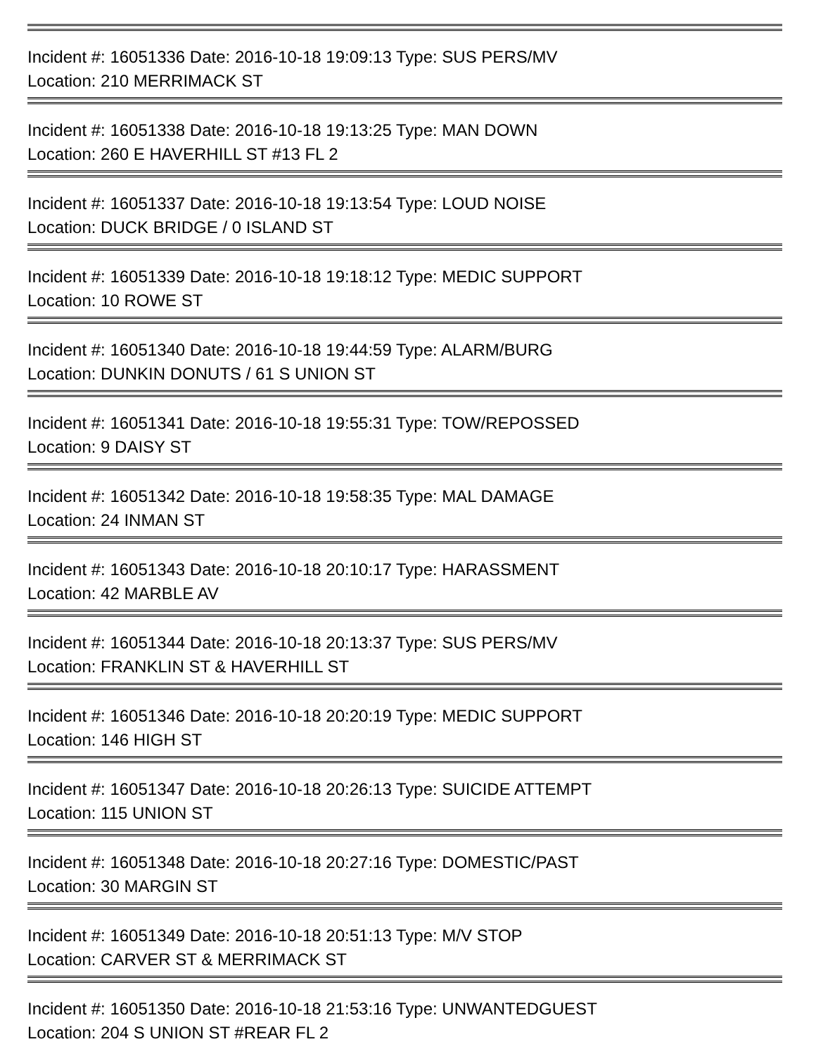Incident #: 16051336 Date: 2016-10-18 19:09:13 Type: SUS PERS/MV
Location: 210 MERRIMACK ST
Incident #: 16051338 Date: 2016-10-18 19:13:25 Type: MAN DOWN
Location: 260 E HAVERHILL ST #13 FL 2
Incident #: 16051337 Date: 2016-10-18 19:13:54 Type: LOUD NOISE
Location: DUCK BRIDGE / 0 ISLAND ST
Incident #: 16051339 Date: 2016-10-18 19:18:12 Type: MEDIC SUPPORT
Location: 10 ROWE ST
Incident #: 16051340 Date: 2016-10-18 19:44:59 Type: ALARM/BURG
Location: DUNKIN DONUTS / 61 S UNION ST
Incident #: 16051341 Date: 2016-10-18 19:55:31 Type: TOW/REPOSSED
Location: 9 DAISY ST
Incident #: 16051342 Date: 2016-10-18 19:58:35 Type: MAL DAMAGE
Location: 24 INMAN ST
Incident #: 16051343 Date: 2016-10-18 20:10:17 Type: HARASSMENT
Location: 42 MARBLE AV
Incident #: 16051344 Date: 2016-10-18 20:13:37 Type: SUS PERS/MV
Location: FRANKLIN ST & HAVERHILL ST
Incident #: 16051346 Date: 2016-10-18 20:20:19 Type: MEDIC SUPPORT
Location: 146 HIGH ST
Incident #: 16051347 Date: 2016-10-18 20:26:13 Type: SUICIDE ATTEMPT
Location: 115 UNION ST
Incident #: 16051348 Date: 2016-10-18 20:27:16 Type: DOMESTIC/PAST
Location: 30 MARGIN ST
Incident #: 16051349 Date: 2016-10-18 20:51:13 Type: M/V STOP
Location: CARVER ST & MERRIMACK ST
Incident #: 16051350 Date: 2016-10-18 21:53:16 Type: UNWANTEDGUEST
Location: 204 S UNION ST #REAR FL 2